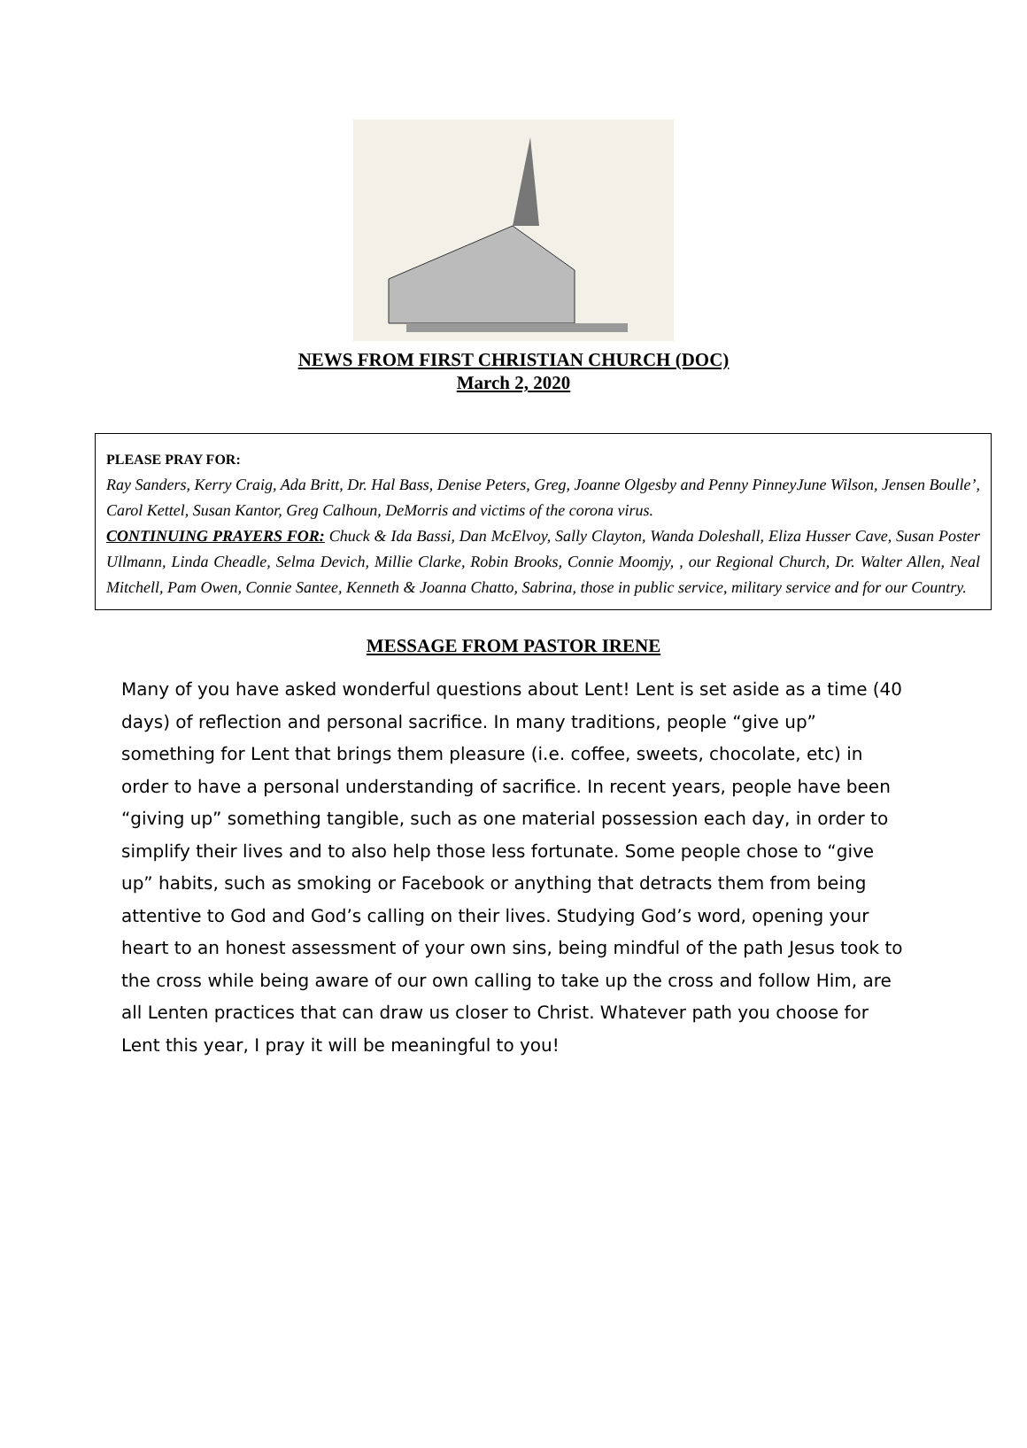NEWS FROM FIRST CHRISTIAN CHURCH (DOC)
March 2, 2020
PLEASE PRAY FOR:
Ray Sanders, Kerry Craig, Ada Britt, Dr. Hal Bass, Denise Peters, Greg, Joanne Olgesby and Penny PinneyJune Wilson, Jensen Boulle’, Carol Kettel, Susan Kantor, Greg Calhoun, DeMorris and victims of the corona virus.
CONTINUING PRAYERS FOR: Chuck & Ida Bassi, Dan McElvoy, Sally Clayton, Wanda Doleshall, Eliza Husser Cave, Susan Poster Ullmann, Linda Cheadle, Selma Devich, Millie Clarke, Robin Brooks, Connie Moomjy, , our Regional Church, Dr. Walter Allen, Neal Mitchell, Pam Owen, Connie Santee, Kenneth & Joanna Chatto, Sabrina, those in public service, military service and for our Country.
MESSAGE FROM PASTOR IRENE
Many of you have asked wonderful questions about Lent! Lent is set aside as a time (40 days) of reflection and personal sacrifice. In many traditions, people “give up” something for Lent that brings them pleasure (i.e. coffee, sweets, chocolate, etc) in order to have a personal understanding of sacrifice. In recent years, people have been “giving up” something tangible, such as one material possession each day, in order to simplify their lives and to also help those less fortunate. Some people chose to “give up” habits, such as smoking or Facebook or anything that detracts them from being attentive to God and God’s calling on their lives. Studying God’s word, opening your heart to an honest assessment of your own sins, being mindful of the path Jesus took to the cross while being aware of our own calling to take up the cross and follow Him, are all Lenten practices that can draw us closer to Christ. Whatever path you choose for Lent this year, I pray it will be meaningful to you!